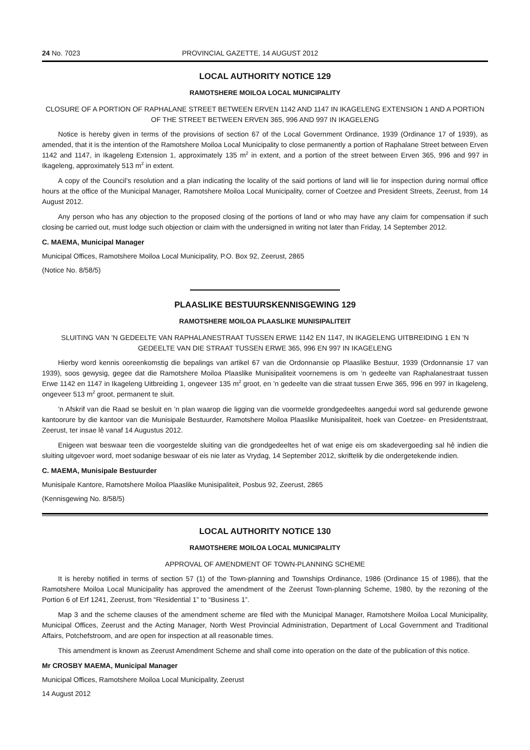24 No. 7023 PROVINCIAL GAZETTE, 14 AUGUST 2012
LOCAL AUTHORITY NOTICE 129
RAMOTSHERE MOILOA LOCAL MUNICIPALITY
CLOSURE OF A PORTION OF RAPHALANE STREET BETWEEN ERVEN 1142 AND 1147 IN IKAGELENG EXTENSION 1 AND A PORTION OF THE STREET BETWEEN ERVEN 365, 996 AND 997 IN IKAGELENG
Notice is hereby given in terms of the provisions of section 67 of the Local Government Ordinance, 1939 (Ordinance 17 of 1939), as amended, that it is the intention of the Ramotshere Moiloa Local Municipality to close permanently a portion of Raphalane Street between Erven 1142 and 1147, in Ikageleng Extension 1, approximately 135 m<sup>2</sup> in extent, and a portion of the street between Erven 365, 996 and 997 in Ikageleng, approximately 513 m<sup>2</sup> in extent.
A copy of the Council’s resolution and a plan indicating the locality of the said portions of land will lie for inspection during normal office hours at the office of the Municipal Manager, Ramotshere Moiloa Local Municipality, corner of Coetzee and President Streets, Zeerust, from 14 August 2012.
Any person who has any objection to the proposed closing of the portions of land or who may have any claim for compensation if such closing be carried out, must lodge such objection or claim with the undersigned in writing not later than Friday, 14 September 2012.
C. MAEMA, Municipal Manager
Municipal Offices, Ramotshere Moiloa Local Municipality, P.O. Box 92, Zeerust, 2865
(Notice No. 8/58/5)
PLAASLIKE BESTUURSKENNISGEWING 129
RAMOTSHERE MOILOA PLAASLIKE MUNISIPALITEIT
SLUITING VAN ’N GEDEELTE VAN RAPHALANESTRAAT TUSSEN ERWE 1142 EN 1147, IN IKAGELENG UITBREIDING 1 EN ’N GEDEELTE VAN DIE STRAAT TUSSEN ERWE 365, 996 EN 997 IN IKAGELENG
Hierby word kennis ooreenkomstig die bepalings van artikel 67 van die Ordonnansie op Plaaslike Bestuur, 1939 (Ordonnansie 17 van 1939), soos gewysig, gegee dat die Ramotshere Moiloa Plaaslike Munisipaliteit voornemens is om ’n gedeelte van Raphalanestraat tussen Erwe 1142 en 1147 in Ikageleng Uitbreiding 1, ongeveer 135 m<sup>2</sup> groot, en ’n gedeelte van die straat tussen Erwe 365, 996 en 997 in Ikageleng, ongeveer 513 m<sup>2</sup> groot, permanent te sluit.
’n Afskrif van die Raad se besluit en ’n plan waarop die ligging van die voormelde grondgedeeltes aangedui word sal gedurende gewone kantoorure by die kantoor van die Munisipale Bestuurder, Ramotshere Moiloa Plaaslike Munisipaliteit, hoek van Coetzee- en Presidentstraat, Zeerust, ter insae lê vanaf 14 Augustus 2012.
Enigeen wat beswaar teen die voorgestelde sluiting van die grondgedeeltes het of wat enige eis om skadevergoeding sal hê indien die sluiting uitgevoer word, moet sodanige beswaar of eis nie later as Vrydag, 14 September 2012, skriftelik by die ondergetekende indien.
C. MAEMA, Munisipale Bestuurder
Munisipale Kantore, Ramotshere Moiloa Plaaslike Munisipaliteit, Posbus 92, Zeerust, 2865
(Kennisgewing No. 8/58/5)
LOCAL AUTHORITY NOTICE 130
RAMOTSHERE MOILOA LOCAL MUNICIPALITY
APPROVAL OF AMENDMENT OF TOWN-PLANNING SCHEME
It is hereby notified in terms of section 57 (1) of the Town-planning and Townships Ordinance, 1986 (Ordinance 15 of 1986), that the Ramotshere Moiloa Local Municipality has approved the amendment of the Zeerust Town-planning Scheme, 1980, by the rezoning of the Portion 6 of Erf 1241, Zeerust, from “Residential 1” to “Business 1”.
Map 3 and the scheme clauses of the amendment scheme are filed with the Municipal Manager, Ramotshere Moiloa Local Municipality, Municipal Offices, Zeerust and the Acting Manager, North West Provincial Administration, Department of Local Government and Traditional Affairs, Potchefstroom, and are open for inspection at all reasonable times.
This amendment is known as Zeerust Amendment Scheme and shall come into operation on the date of the publication of this notice.
Mr CROSBY MAEMA, Municipal Manager
Municipal Offices, Ramotshere Moiloa Local Municipality, Zeerust
14 August 2012